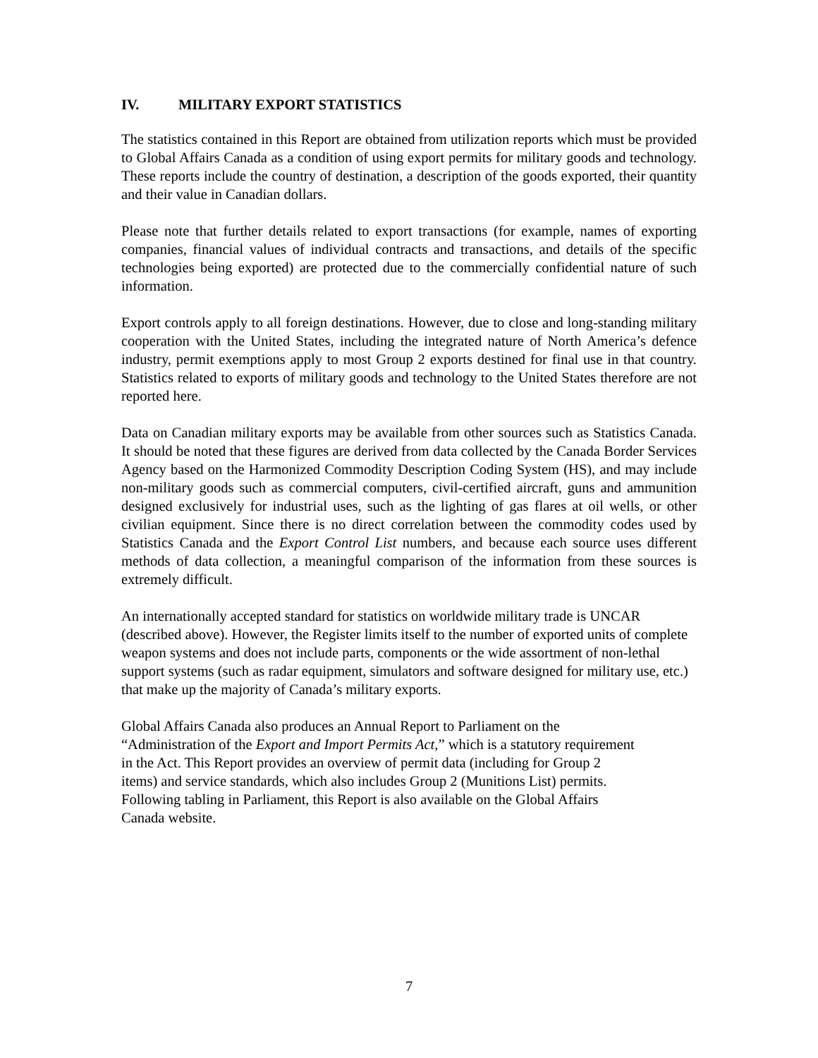IV. MILITARY EXPORT STATISTICS
The statistics contained in this Report are obtained from utilization reports which must be provided to Global Affairs Canada as a condition of using export permits for military goods and technology. These reports include the country of destination, a description of the goods exported, their quantity and their value in Canadian dollars.
Please note that further details related to export transactions (for example, names of exporting companies, financial values of individual contracts and transactions, and details of the specific technologies being exported) are protected due to the commercially confidential nature of such information.
Export controls apply to all foreign destinations. However, due to close and long-standing military cooperation with the United States, including the integrated nature of North America’s defence industry, permit exemptions apply to most Group 2 exports destined for final use in that country. Statistics related to exports of military goods and technology to the United States therefore are not reported here.
Data on Canadian military exports may be available from other sources such as Statistics Canada. It should be noted that these figures are derived from data collected by the Canada Border Services Agency based on the Harmonized Commodity Description Coding System (HS), and may include non-military goods such as commercial computers, civil-certified aircraft, guns and ammunition designed exclusively for industrial uses, such as the lighting of gas flares at oil wells, or other civilian equipment. Since there is no direct correlation between the commodity codes used by Statistics Canada and the Export Control List numbers, and because each source uses different methods of data collection, a meaningful comparison of the information from these sources is extremely difficult.
An internationally accepted standard for statistics on worldwide military trade is UNCAR (described above). However, the Register limits itself to the number of exported units of complete weapon systems and does not include parts, components or the wide assortment of non-lethal support systems (such as radar equipment, simulators and software designed for military use, etc.) that make up the majority of Canada’s military exports.
Global Affairs Canada also produces an Annual Report to Parliament on the
“Administration of the Export and Import Permits Act,” which is a statutory requirement
in the Act. This Report provides an overview of permit data (including for Group 2
items) and service standards, which also includes Group 2 (Munitions List) permits.
Following tabling in Parliament, this Report is also available on the Global Affairs
Canada website.
7